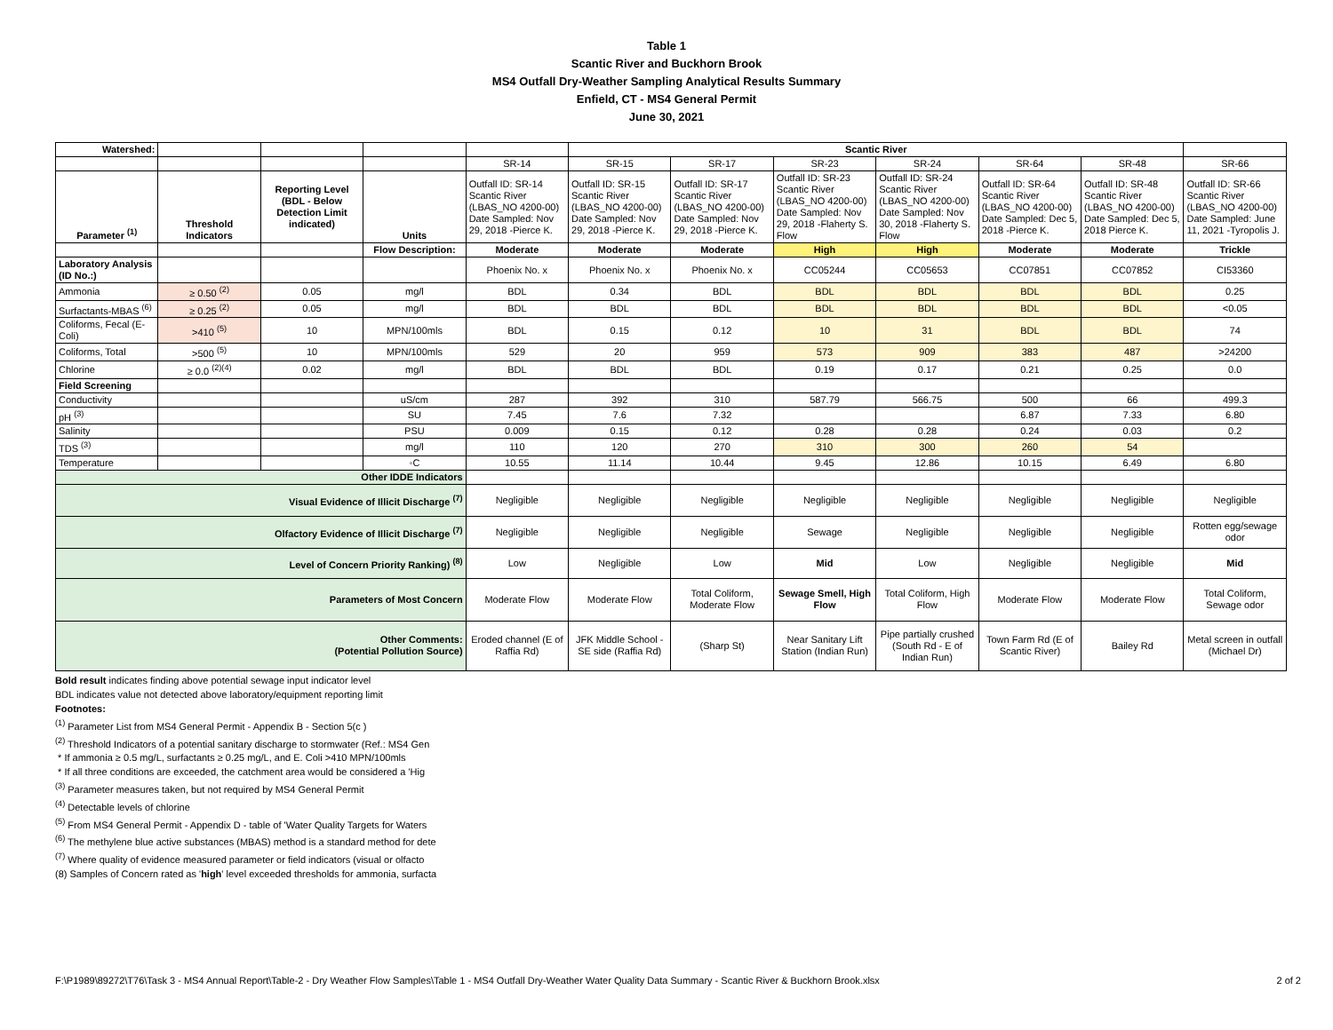Table 1
Scantic River and Buckhorn Brook
MS4 Outfall Dry-Weather Sampling Analytical Results Summary
Enfield, CT - MS4 General Permit
June 30, 2021
| Watershed: | | | | | Scantic River | | | | | | |
| | | | | SR-14 | SR-15 | SR-17 | SR-23 | SR-24 | SR-64 | SR-48 | SR-66 |
| Parameter <sup>(1)</sup> | Threshold Indicators | Reporting Level (BDL - Below Detection Limit indicated) | Units | Outfall ID: SR-14 Scantic River (LBAS_NO 4200-00) Date Sampled: Nov 29, 2018 -Pierce K. | Outfall ID: SR-15 Scantic River (LBAS_NO 4200-00) Date Sampled: Nov 29, 2018 -Pierce K. | Outfall ID: SR-17 Scantic River (LBAS_NO 4200-00) Date Sampled: Nov 29, 2018 -Pierce K. | Outfall ID: SR-23 Scantic River (LBAS_NO 4200-00) Date Sampled: Nov 29, 2018 -Flaherty S. Flow | Outfall ID: SR-24 Scantic River (LBAS_NO 4200-00) Date Sampled: Nov 30, 2018 -Flaherty S. Flow | Outfall ID: SR-64 Scantic River (LBAS_NO 4200-00) Date Sampled: Dec 5, 2018 -Pierce K. | Outfall ID: SR-48 Scantic River (LBAS_NO 4200-00) Date Sampled: Dec 5, 2018 Pierce K. | Outfall ID: SR-66 Scantic River (LBAS_NO 4200-00) Date Sampled: June 11, 2021 -Tyropolis J. |
| | | | Flow Description: | Moderate | Moderate | Moderate | High | High | Moderate | Moderate | Trickle |
| Laboratory Analysis (ID No.:) | | | | Phoenix No. x | Phoenix No. x | Phoenix No. x | CC05244 | CC05653 | CC07851 | CC07852 | CI53360 |
| Ammonia | ≥ 0.50 <sup>(2)</sup> | 0.05 | mg/l | BDL | 0.34 | BDL | BDL | BDL | BDL | BDL | 0.25 |
| Surfactants-MBAS <sup>(6)</sup> | ≥ 0.25 <sup>(2)</sup> | 0.05 | mg/l | BDL | BDL | BDL | BDL | BDL | BDL | BDL | <0.05 |
| Coliforms, Fecal (E-Coli) | >410 <sup>(5)</sup> | 10 | MPN/100mls | BDL | 0.15 | 0.12 | 10 | 31 | BDL | BDL | 74 |
| Coliforms, Total | >500 <sup>(5)</sup> | 10 | MPN/100mls | 529 | 20 | 959 | 573 | 909 | 383 | 487 | >24200 |
| Chlorine | ≥ 0.0 <sup>(2)(4)</sup> | 0.02 | mg/l | BDL | BDL | BDL | 0.19 | 0.17 | 0.21 | 0.25 | 0.0 |
| Field Screening | | | | | | | | | | | |
| Conductivity | | | uS/cm | 287 | 392 | 310 | 587.79 | 566.75 | 500 | 66 | 499.3 |
| pH <sup>(3)</sup> | | | SU | 7.45 | 7.6 | 7.32 | | | 6.87 | 7.33 | 6.80 |
| Salinity | | | PSU | 0.009 | 0.15 | 0.12 | 0.28 | 0.28 | 0.24 | 0.03 | 0.2 |
| TDS <sup>(3)</sup> | | | mg/l | 110 | 120 | 270 | 310 | 300 | 260 | 54 | |
| Temperature | | | ◦C | 10.55 | 11.14 | 10.44 | 9.45 | 12.86 | 10.15 | 6.49 | 6.80 |
| Other IDDE Indicators | | | | | | | | | | | |
| Visual Evidence of Illicit Discharge <sup>(7)</sup> | | | | Negligible | Negligible | Negligible | Negligible | Negligible | Negligible | Negligible | Negligible |
| Olfactory Evidence of Illicit Discharge <sup>(7)</sup> | | | | Negligible | Negligible | Negligible | Sewage | Negligible | Negligible | Negligible | Rotten egg/sewage odor |
| Level of Concern Priority Ranking) <sup>(8)</sup> | | | | Low | Negligible | Low | Mid | Low | Negligible | Negligible | Mid |
| Parameters of Most Concern | | | | Moderate Flow | Moderate Flow | Total Coliform, Moderate Flow | Sewage Smell, High Flow | Total Coliform, High Flow | Moderate Flow | Moderate Flow | Total Coliform, Sewage odor |
| Other Comments: (Potential Pollution Source) | | | | Eroded channel (E of Raffia Rd) | JFK Middle School - SE side (Raffia Rd) | (Sharp St) | Near Sanitary Lift Station (Indian Run) | Pipe partially crushed (South Rd - E of Indian Run) | Town Farm Rd (E of Scantic River) | Bailey Rd | Metal screen in outfall (Michael Dr) |
Bold result indicates finding above potential sewage input indicator level
BDL indicates value not detected above laboratory/equipment reporting limit
Footnotes:
<sup>(1)</sup> Parameter List from MS4 General Permit - Appendix B - Section 5(c )
<sup>(2)</sup> Threshold Indicators of a potential sanitary discharge to stormwater (Ref.: MS4 Gen
* If ammonia ≥ 0.5 mg/L, surfactants ≥ 0.25 mg/L, and E. Coli >410 MPN/100mls
* If all three conditions are exceeded, the catchment area would be considered a 'Hig
<sup>(3)</sup> Parameter measures taken, but not required by MS4 General Permit
<sup>(4)</sup> Detectable levels of chlorine
<sup>(5)</sup> From MS4 General Permit - Appendix D - table of 'Water Quality Targets for Waters
<sup>(6)</sup> The methylene blue active substances (MBAS) method is a standard method for dete
<sup>(7)</sup> Where quality of evidence measured parameter or field indicators (visual or olfacto
(8) Samples of Concern rated as 'high' level exceeded thresholds for ammonia, surfacta
F:\P1989\89272\T76\Task 3 - MS4 Annual Report\Table-2 - Dry Weather Flow Samples\Table 1 - MS4 Outfall Dry-Weather Water Quality Data Summary - Scantic River & Buckhorn Brook.xlsx 2 of 2